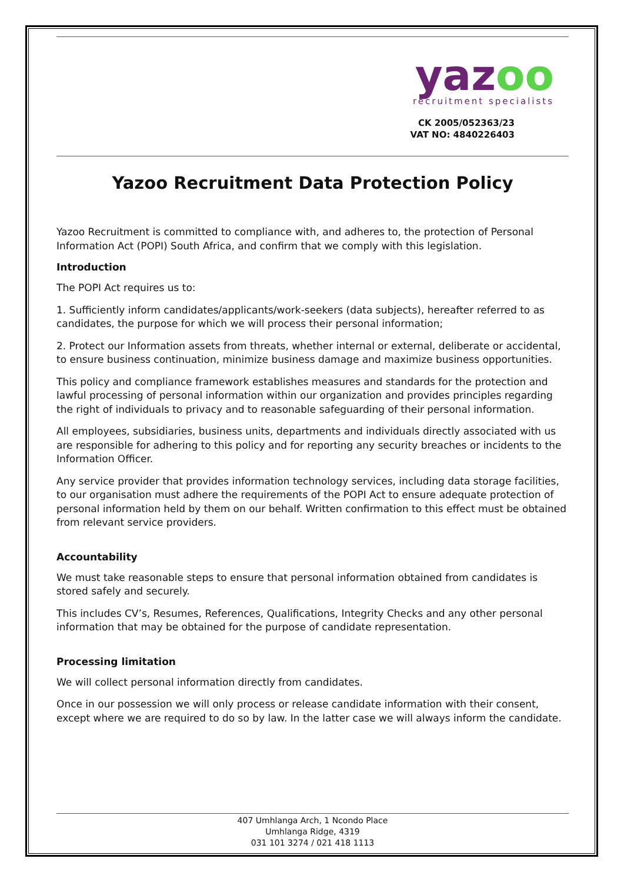yazoo
recruitment specialists
CK 2005/052363/23
VAT NO: 4840226403
Yazoo Recruitment Data Protection Policy
Yazoo Recruitment is committed to compliance with, and adheres to, the protection of Personal Information Act (POPI) South Africa, and confirm that we comply with this legislation.
Introduction
The POPI Act requires us to:
1. Sufficiently inform candidates/applicants/work-seekers (data subjects), hereafter referred to as candidates, the purpose for which we will process their personal information;
2. Protect our Information assets from threats, whether internal or external, deliberate or accidental, to ensure business continuation, minimize business damage and maximize business opportunities.
This policy and compliance framework establishes measures and standards for the protection and lawful processing of personal information within our organization and provides principles regarding the right of individuals to privacy and to reasonable safeguarding of their personal information.
All employees, subsidiaries, business units, departments and individuals directly associated with us are responsible for adhering to this policy and for reporting any security breaches or incidents to the Information Officer.
Any service provider that provides information technology services, including data storage facilities, to our organisation must adhere the requirements of the POPI Act to ensure adequate protection of personal information held by them on our behalf. Written confirmation to this effect must be obtained from relevant service providers.
Accountability
We must take reasonable steps to ensure that personal information obtained from candidates is stored safely and securely.
This includes CV’s, Resumes, References, Qualifications, Integrity Checks and any other personal information that may be obtained for the purpose of candidate representation.
Processing limitation
We will collect personal information directly from candidates.
Once in our possession we will only process or release candidate information with their consent, except where we are required to do so by law. In the latter case we will always inform the candidate.
407 Umhlanga Arch, 1 Ncondo Place
Umhlanga Ridge, 4319
031 101 3274 / 021 418 1113